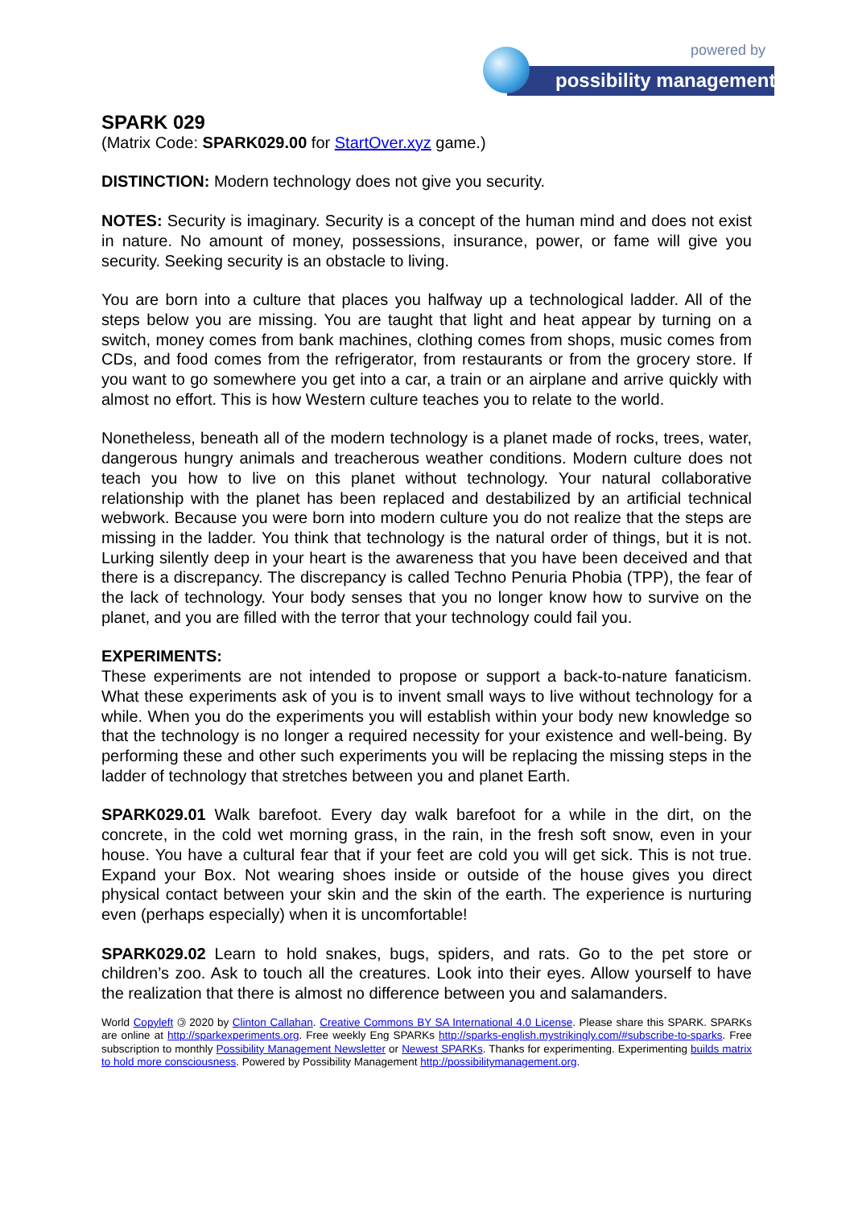powered by
possibility management
SPARK 029
(Matrix Code: SPARK029.00 for StartOver.xyz game.)
DISTINCTION: Modern technology does not give you security.
NOTES: Security is imaginary. Security is a concept of the human mind and does not exist in nature. No amount of money, possessions, insurance, power, or fame will give you security. Seeking security is an obstacle to living.
You are born into a culture that places you halfway up a technological ladder. All of the steps below you are missing. You are taught that light and heat appear by turning on a switch, money comes from bank machines, clothing comes from shops, music comes from CDs, and food comes from the refrigerator, from restaurants or from the grocery store. If you want to go somewhere you get into a car, a train or an airplane and arrive quickly with almost no effort. This is how Western culture teaches you to relate to the world.
Nonetheless, beneath all of the modern technology is a planet made of rocks, trees, water, dangerous hungry animals and treacherous weather conditions. Modern culture does not teach you how to live on this planet without technology. Your natural collaborative relationship with the planet has been replaced and destabilized by an artificial technical webwork. Because you were born into modern culture you do not realize that the steps are missing in the ladder. You think that technology is the natural order of things, but it is not. Lurking silently deep in your heart is the awareness that you have been deceived and that there is a discrepancy. The discrepancy is called Techno Penuria Phobia (TPP), the fear of the lack of technology. Your body senses that you no longer know how to survive on the planet, and you are filled with the terror that your technology could fail you.
EXPERIMENTS:
These experiments are not intended to propose or support a back-to-nature fanaticism. What these experiments ask of you is to invent small ways to live without technology for a while. When you do the experiments you will establish within your body new knowledge so that the technology is no longer a required necessity for your existence and well-being. By performing these and other such experiments you will be replacing the missing steps in the ladder of technology that stretches between you and planet Earth.
SPARK029.01 Walk barefoot. Every day walk barefoot for a while in the dirt, on the concrete, in the cold wet morning grass, in the rain, in the fresh soft snow, even in your house. You have a cultural fear that if your feet are cold you will get sick. This is not true. Expand your Box. Not wearing shoes inside or outside of the house gives you direct physical contact between your skin and the skin of the earth. The experience is nurturing even (perhaps especially) when it is uncomfortable!
SPARK029.02 Learn to hold snakes, bugs, spiders, and rats. Go to the pet store or children’s zoo. Ask to touch all the creatures. Look into their eyes. Allow yourself to have the realization that there is almost no difference between you and salamanders.
World Copyleft 🄯 2020 by Clinton Callahan. Creative Commons BY SA International 4.0 License. Please share this SPARK. SPARKs are online at http://sparkexperiments.org. Free weekly Eng SPARKs http://sparks-english.mystrikingly.com/#subscribe-to-sparks. Free subscription to monthly Possibility Management Newsletter or Newest SPARKs. Thanks for experimenting. Experimenting builds matrix to hold more consciousness. Powered by Possibility Management http://possibilitymanagement.org.